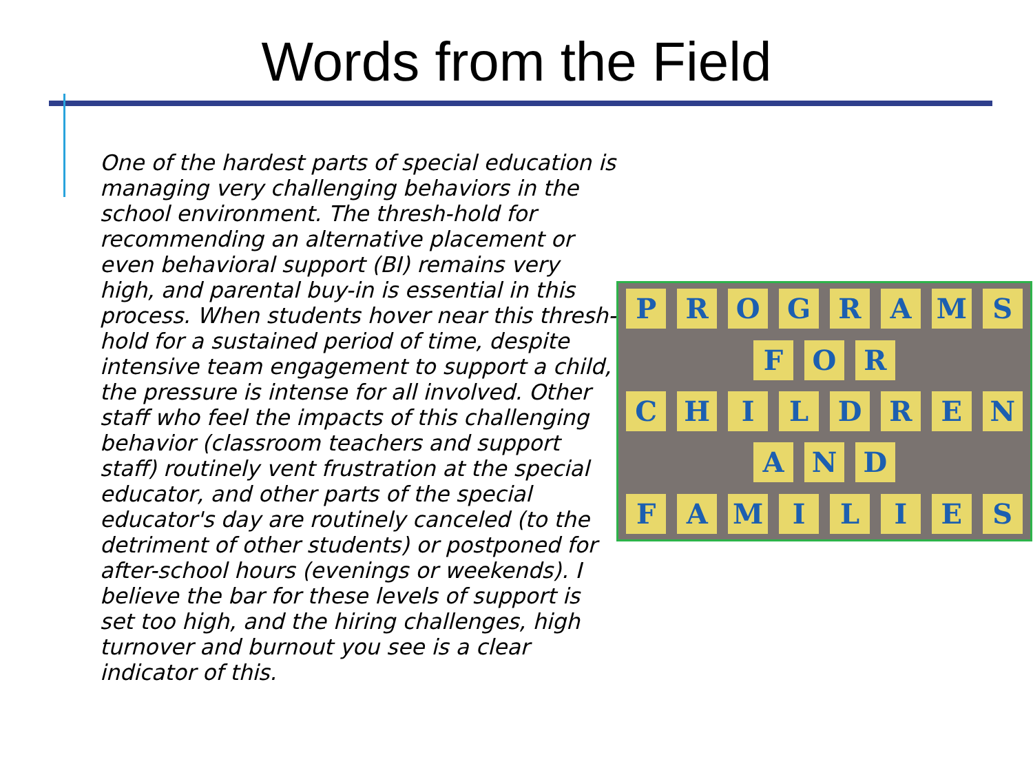Words from the Field
One of the hardest parts of special education is managing very challenging behaviors in the school environment. The thresh-hold for recommending an alternative placement or even behavioral support (BI) remains very high, and parental buy-in is essential in this process. When students hover near this thresh-hold for a sustained period of time, despite intensive team engagement to support a child, the pressure is intense for all involved. Other staff who feel the impacts of this challenging behavior (classroom teachers and support staff) routinely vent frustration at the special educator, and other parts of the special educator's day are routinely canceled (to the detriment of other students) or postponed for after-school hours (evenings or weekends). I believe the bar for these levels of support is set too high, and the hiring challenges, high turnover and burnout you see is a clear indicator of this.
P R O G R A M S
F O R
C H I L D R E N
A N D
F A M I L I E S